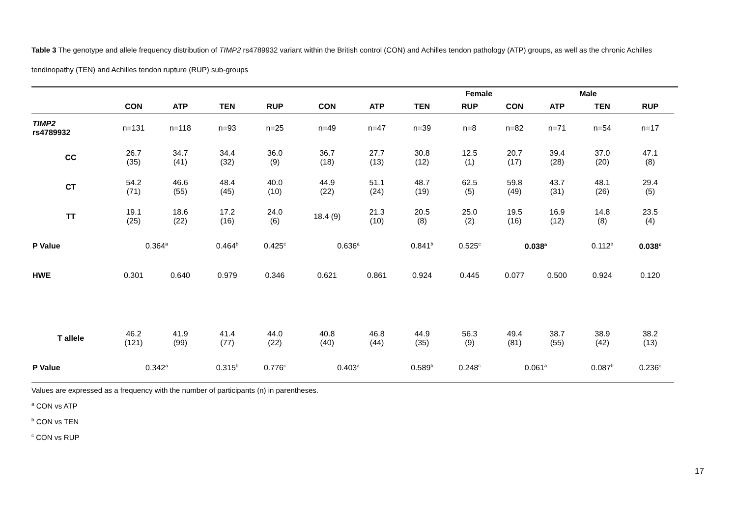Table 3 The genotype and allele frequency distribution of TIMP2 rs4789932 variant within the British control (CON) and Achilles tendon pathology (ATP) groups, as well as the chronic Achilles tendinopathy (TEN) and Achilles tendon rupture (RUP) sub-groups
| | | | | | Female | | | | | | Male | | |
| --- | --- | --- | --- | --- | --- | --- | --- | --- | --- | --- | --- | --- | --- |
| | CON | ATP | TEN | RUP | CON | ATP | TEN | RUP | CON | ATP | TEN | RUP | |
| TIMP2 rs4789932 | n=131 | n=118 | n=93 | n=25 | n=49 | n=47 | n=39 | n=8 | n=82 | n=71 | n=54 | n=17 | |
| CC | 26.7 (35) | 34.7 (41) | 34.4 (32) | 36.0 (9) | 36.7 (18) | 27.7 (13) | 30.8 (12) | 12.5 (1) | 20.7 (17) | 39.4 (28) | 37.0 (20) | 47.1 (8) | |
| CT | 54.2 (71) | 46.6 (55) | 48.4 (45) | 40.0 (10) | 44.9 (22) | 51.1 (24) | 48.7 (19) | 62.5 (5) | 59.8 (49) | 43.7 (31) | 48.1 (26) | 29.4 (5) | |
| TT | 19.1 (25) | 18.6 (22) | 17.2 (16) | 24.0 (6) | 18.4 (9) | 21.3 (10) | 20.5 (8) | 25.0 (2) | 19.5 (16) | 16.9 (12) | 14.8 (8) | 23.5 (4) | |
| P Value | 0.364<sup>a</sup> | | 0.464<sup>b</sup> | 0.425<sup>c</sup> | 0.636<sup>a</sup> | | 0.841<sup>b</sup> | 0.525<sup>c</sup> | 0.038<sup>a</sup> | | 0.112<sup>b</sup> | 0.038<sup>c</sup> | |
| HWE | 0.301 | 0.640 | 0.979 | 0.346 | 0.621 | 0.861 | 0.924 | 0.445 | 0.077 | 0.500 | 0.924 | 0.120 | |
| T allele | 46.2 (121) | 41.9 (99) | 41.4 (77) | 44.0 (22) | 40.8 (40) | 46.8 (44) | 44.9 (35) | 56.3 (9) | 49.4 (81) | 38.7 (55) | 38.9 (42) | 38.2 (13) | |
| P Value | 0.342<sup>a</sup> | | 0.315<sup>b</sup> | 0.776<sup>c</sup> | 0.403<sup>a</sup> | | 0.589<sup>b</sup> | 0.248<sup>c</sup> | 0.061<sup>a</sup> | | 0.087<sup>b</sup> | 0.236<sup>c</sup> | |
Values are expressed as a frequency with the number of participants (n) in parentheses.
<sup>a</sup> CON vs ATP
<sup>b</sup> CON vs TEN
<sup>c</sup> CON vs RUP
17